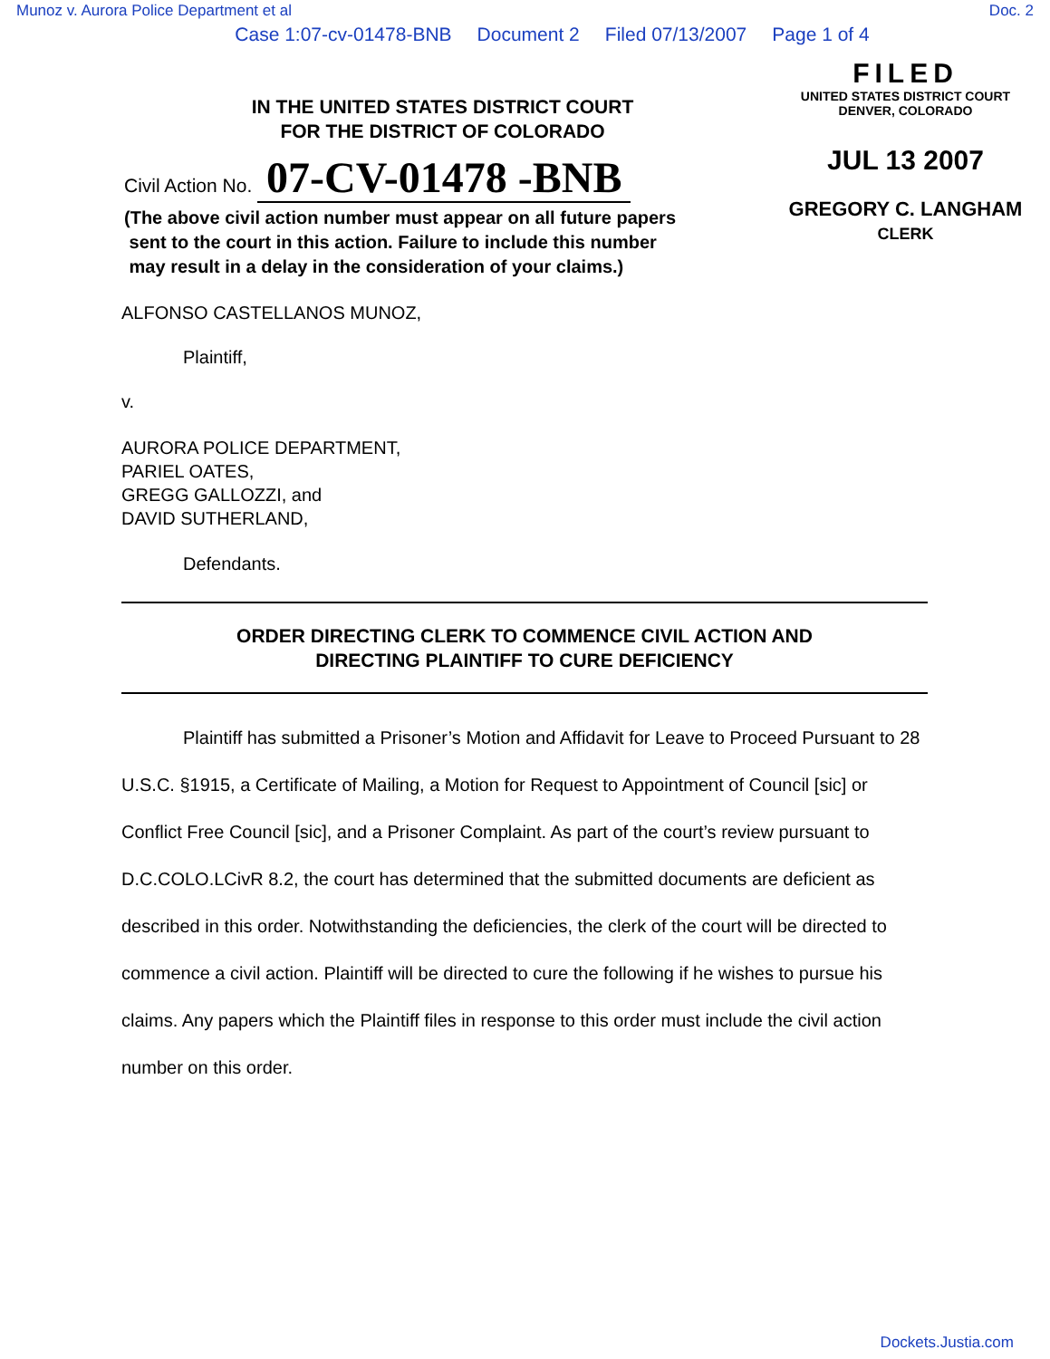Munoz v. Aurora Police Department et al Doc. 2
Case 1:07-cv-01478-BNB Document 2 Filed 07/13/2007 Page 1 of 4
IN THE UNITED STATES DISTRICT COURT
FOR THE DISTRICT OF COLORADO
Civil Action No. 07-CV-01478 -BNB
(The above civil action number must appear on all future papers
sent to the court in this action. Failure to include this number
may result in a delay in the consideration of your claims.)
FILED
UNITED STATES DISTRICT COURT
DENVER, COLORADO
JUL 13 2007
GREGORY C. LANGHAM
CLERK
ALFONSO CASTELLANOS MUNOZ,
Plaintiff,
v.
AURORA POLICE DEPARTMENT,
PARIEL OATES,
GREGG GALLOZZI, and
DAVID SUTHERLAND,
Defendants.
ORDER DIRECTING CLERK TO COMMENCE CIVIL ACTION AND
DIRECTING PLAINTIFF TO CURE DEFICIENCY
Plaintiff has submitted a Prisoner’s Motion and Affidavit for Leave to Proceed Pursuant to 28 U.S.C. §1915, a Certificate of Mailing, a Motion for Request to Appointment of Council [sic] or Conflict Free Council [sic], and a Prisoner Complaint. As part of the court’s review pursuant to D.C.COLO.LCivR 8.2, the court has determined that the submitted documents are deficient as described in this order. Notwithstanding the deficiencies, the clerk of the court will be directed to commence a civil action. Plaintiff will be directed to cure the following if he wishes to pursue his claims. Any papers which the Plaintiff files in response to this order must include the civil action number on this order.
Dockets.Justia.com